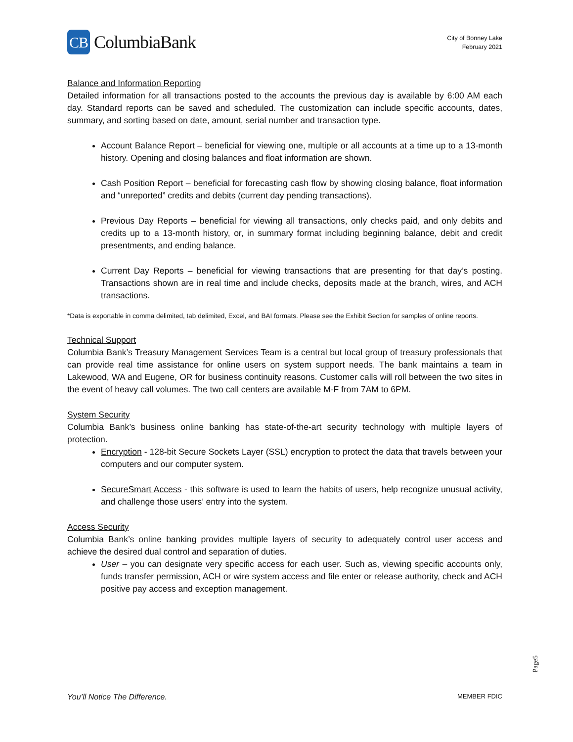CB
ColumbiaBank
City of Bonney Lake
February 2021
Balance and Information Reporting
Detailed information for all transactions posted to the accounts the previous day is available by 6:00 AM each day. Standard reports can be saved and scheduled. The customization can include specific accounts, dates, summary, and sorting based on date, amount, serial number and transaction type.
Account Balance Report – beneficial for viewing one, multiple or all accounts at a time up to a 13-month history. Opening and closing balances and float information are shown.
Cash Position Report – beneficial for forecasting cash flow by showing closing balance, float information and “unreported” credits and debits (current day pending transactions).
Previous Day Reports – beneficial for viewing all transactions, only checks paid, and only debits and credits up to a 13-month history, or, in summary format including beginning balance, debit and credit presentments, and ending balance.
Current Day Reports – beneficial for viewing transactions that are presenting for that day’s posting. Transactions shown are in real time and include checks, deposits made at the branch, wires, and ACH transactions.
*Data is exportable in comma delimited, tab delimited, Excel, and BAI formats. Please see the Exhibit Section for samples of online reports.
Technical Support
Columbia Bank’s Treasury Management Services Team is a central but local group of treasury professionals that can provide real time assistance for online users on system support needs. The bank maintains a team in Lakewood, WA and Eugene, OR for business continuity reasons. Customer calls will roll between the two sites in the event of heavy call volumes. The two call centers are available M-F from 7AM to 6PM.
System Security
Columbia Bank’s business online banking has state-of-the-art security technology with multiple layers of protection.
Encryption - 128-bit Secure Sockets Layer (SSL) encryption to protect the data that travels between your computers and our computer system.
SecureSmart Access - this software is used to learn the habits of users, help recognize unusual activity, and challenge those users’ entry into the system.
Access Security
Columbia Bank’s online banking provides multiple layers of security to adequately control user access and achieve the desired dual control and separation of duties.
User – you can designate very specific access for each user. Such as, viewing specific accounts only, funds transfer permission, ACH or wire system access and file enter or release authority, check and ACH positive pay access and exception management.
Page5
You’ll Notice The Difference. MEMBER FDIC